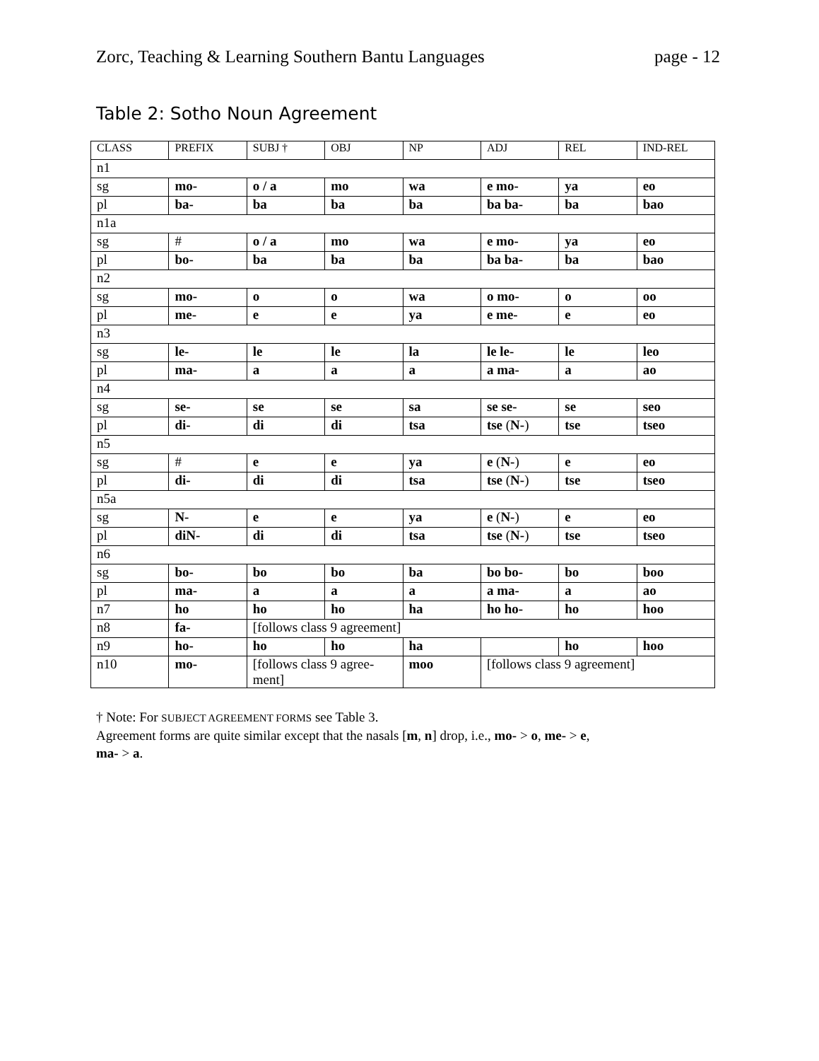Zorc, Teaching & Learning Southern Bantu Languages page - 12
Table 2: Sotho Noun Agreement
| CLASS | PREFIX | SUBJ † | OBJ | NP | ADJ | REL | IND-REL |
| --- | --- | --- | --- | --- | --- | --- | --- |
| n1 | | | | | | | |
| sg | mo- | o / a | mo | wa | e mo- | ya | eo |
| pl | ba- | ba | ba | ba | ba ba- | ba | bao |
| n1a | | | | | | | |
| sg | # | o / a | mo | wa | e mo- | ya | eo |
| pl | bo- | ba | ba | ba | ba ba- | ba | bao |
| n2 | | | | | | | |
| sg | mo- | o | o | wa | o mo- | o | oo |
| pl | me- | e | e | ya | e me- | e | eo |
| n3 | | | | | | | |
| sg | le- | le | le | la | le le- | le | leo |
| pl | ma- | a | a | a | a ma- | a | ao |
| n4 | | | | | | | |
| sg | se- | se | se | sa | se se- | se | seo |
| pl | di- | di | di | tsa | tse ( N- ) | tse | tseo |
| n5 | | | | | | | |
| sg | # | e | e | ya | e ( N- ) | e | eo |
| pl | di- | di | di | tsa | tse ( N- ) | tse | tseo |
| n5a | | | | | | | |
| sg | N- | e | e | ya | e ( N- ) | e | eo |
| pl | diN- | di | di | tsa | tse ( N- ) | tse | tseo |
| n6 | | | | | | | |
| sg | bo- | bo | bo | ba | bo bo- | bo | boo |
| pl | ma- | a | a | a | a ma- | a | ao |
| n7 | ho | ho | ho | ha | ho ho- | ho | hoo |
| n8 | fa- | [follows class 9 agreement] | | | | | |
| n9 | ho- | ho | ho | ha | | ho | hoo |
| n10 | mo- | [follows class 9 agree- ment] | | moo | [follows class 9 agreement] | | |
† Note: For SUBJECT AGREEMENT FORMS see Table 3.
Agreement forms are quite similar except that the nasals [m, n] drop, i.e., mo- > o, me- > e,
ma- > a.